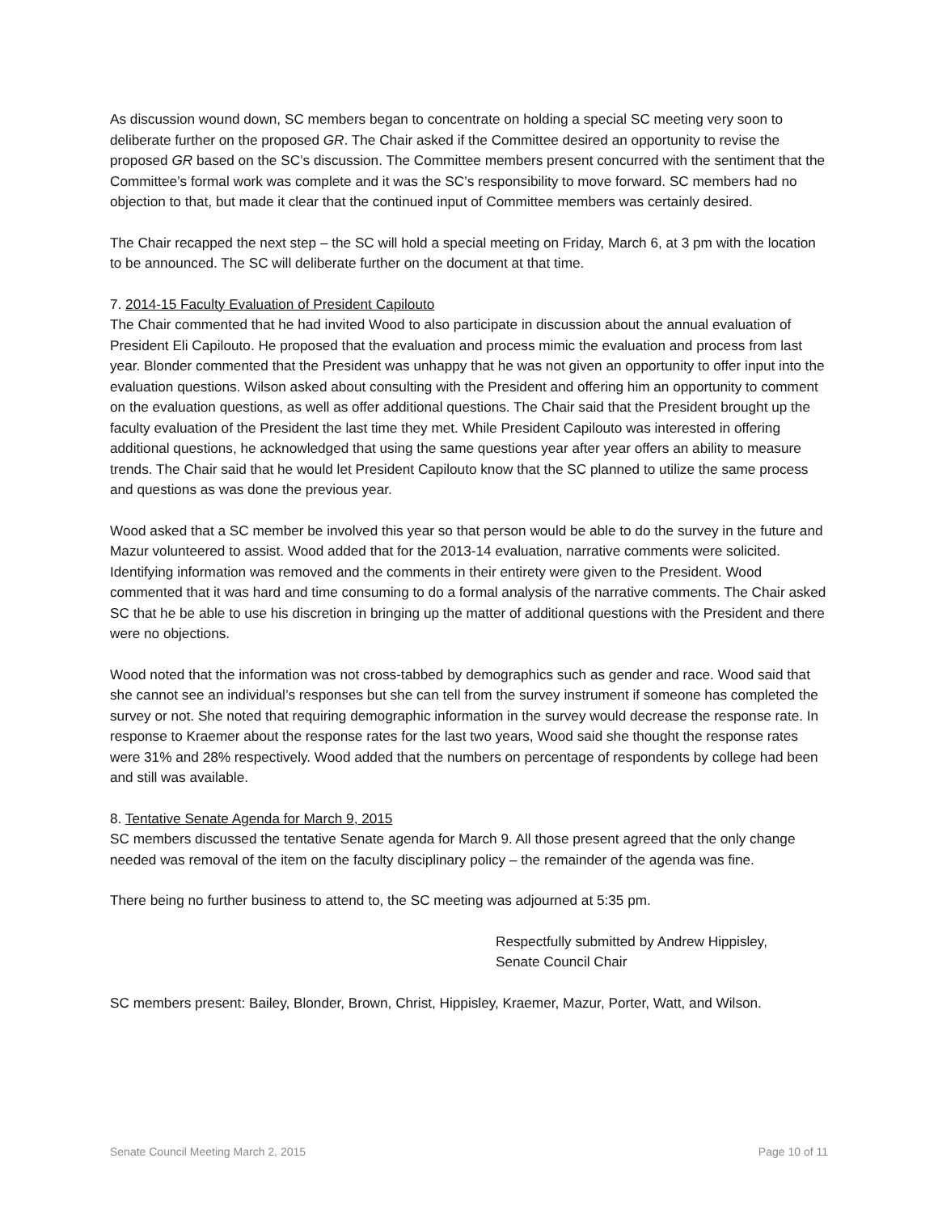As discussion wound down, SC members began to concentrate on holding a special SC meeting very soon to deliberate further on the proposed GR. The Chair asked if the Committee desired an opportunity to revise the proposed GR based on the SC’s discussion. The Committee members present concurred with the sentiment that the Committee’s formal work was complete and it was the SC’s responsibility to move forward. SC members had no objection to that, but made it clear that the continued input of Committee members was certainly desired.
The Chair recapped the next step – the SC will hold a special meeting on Friday, March 6, at 3 pm with the location to be announced. The SC will deliberate further on the document at that time.
7. 2014-15 Faculty Evaluation of President Capilouto
The Chair commented that he had invited Wood to also participate in discussion about the annual evaluation of President Eli Capilouto. He proposed that the evaluation and process mimic the evaluation and process from last year. Blonder commented that the President was unhappy that he was not given an opportunity to offer input into the evaluation questions. Wilson asked about consulting with the President and offering him an opportunity to comment on the evaluation questions, as well as offer additional questions. The Chair said that the President brought up the faculty evaluation of the President the last time they met. While President Capilouto was interested in offering additional questions, he acknowledged that using the same questions year after year offers an ability to measure trends. The Chair said that he would let President Capilouto know that the SC planned to utilize the same process and questions as was done the previous year.
Wood asked that a SC member be involved this year so that person would be able to do the survey in the future and Mazur volunteered to assist. Wood added that for the 2013-14 evaluation, narrative comments were solicited. Identifying information was removed and the comments in their entirety were given to the President. Wood commented that it was hard and time consuming to do a formal analysis of the narrative comments. The Chair asked SC that he be able to use his discretion in bringing up the matter of additional questions with the President and there were no objections.
Wood noted that the information was not cross-tabbed by demographics such as gender and race. Wood said that she cannot see an individual’s responses but she can tell from the survey instrument if someone has completed the survey or not. She noted that requiring demographic information in the survey would decrease the response rate. In response to Kraemer about the response rates for the last two years, Wood said she thought the response rates were 31% and 28% respectively. Wood added that the numbers on percentage of respondents by college had been and still was available.
8. Tentative Senate Agenda for March 9, 2015
SC members discussed the tentative Senate agenda for March 9. All those present agreed that the only change needed was removal of the item on the faculty disciplinary policy – the remainder of the agenda was fine.
There being no further business to attend to, the SC meeting was adjourned at 5:35 pm.
Respectfully submitted by Andrew Hippisley,
Senate Council Chair
SC members present: Bailey, Blonder, Brown, Christ, Hippisley, Kraemer, Mazur, Porter, Watt, and Wilson.
Senate Council Meeting March 2, 2015 Page 10 of 11